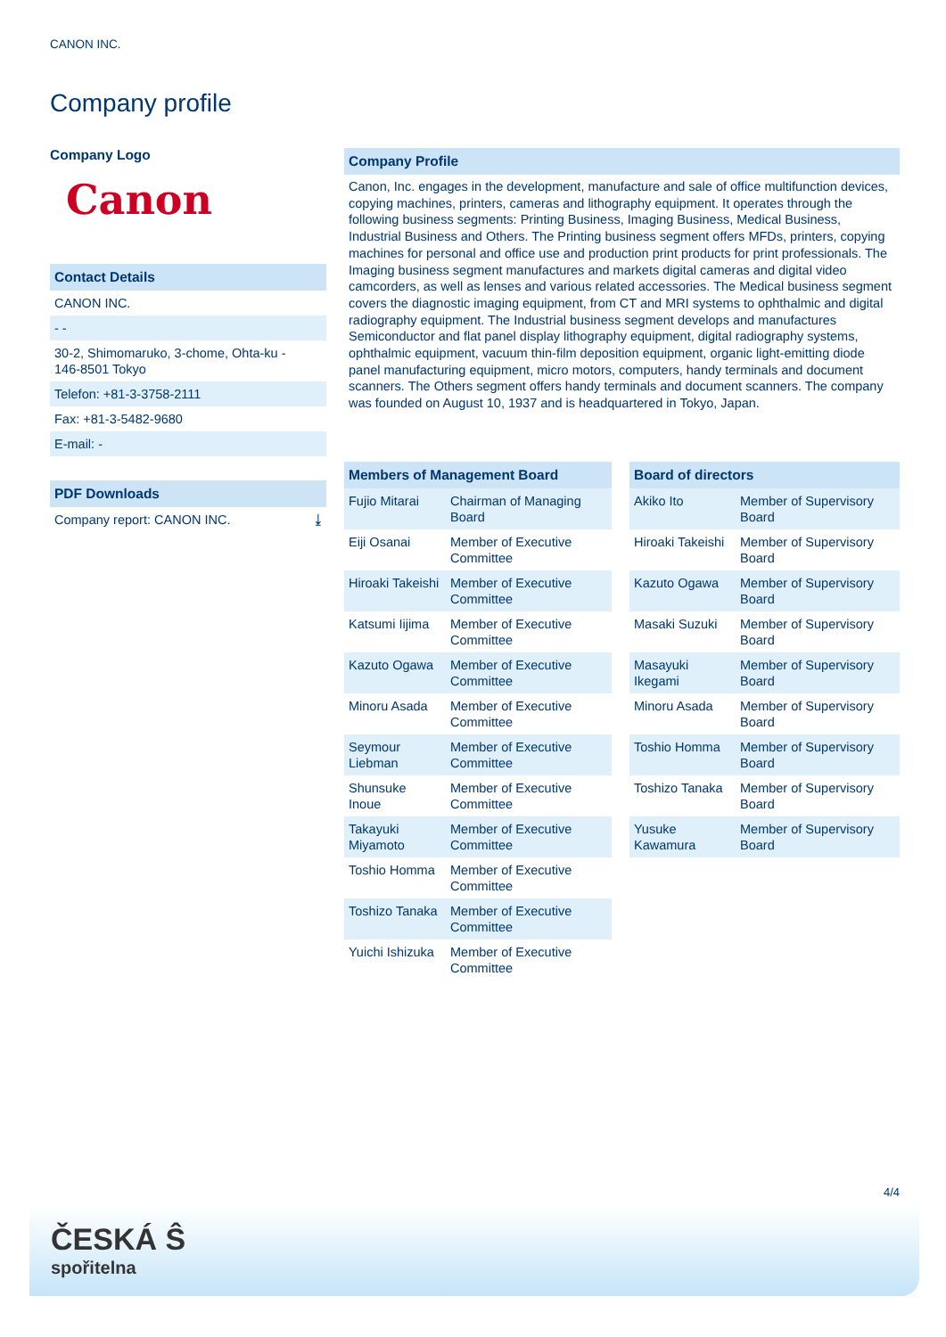CANON INC.
Company profile
Company Logo
Canon
Contact Details
CANON INC.
- -
30-2, Shimomaruko, 3-chome, Ohta-ku -
146-8501 Tokyo
Telefon: +81-3-3758-2111
Fax: +81-3-5482-9680
E-mail: -
PDF Downloads
Company report: CANON INC. ⤓
Company Profile
Canon, Inc. engages in the development, manufacture and sale of office multifunction devices, copying machines, printers, cameras and lithography equipment. It operates through the following business segments: Printing Business, Imaging Business, Medical Business, Industrial Business and Others. The Printing business segment offers MFDs, printers, copying machines for personal and office use and production print products for print professionals. The Imaging business segment manufactures and markets digital cameras and digital video camcorders, as well as lenses and various related accessories. The Medical business segment covers the diagnostic imaging equipment, from CT and MRI systems to ophthalmic and digital radiography equipment. The Industrial business segment develops and manufactures Semiconductor and flat panel display lithography equipment, digital radiography systems, ophthalmic equipment, vacuum thin-film deposition equipment, organic light-emitting diode panel manufacturing equipment, micro motors, computers, handy terminals and document scanners. The Others segment offers handy terminals and document scanners. The company was founded on August 10, 1937 and is headquartered in Tokyo, Japan.
Members of Management Board
| Fujio Mitarai | Chairman of Managing Board |
| Eiji Osanai | Member of Executive Committee |
| Hiroaki Takeishi | Member of Executive Committee |
| Katsumi Iijima | Member of Executive Committee |
| Kazuto Ogawa | Member of Executive Committee |
| Minoru Asada | Member of Executive Committee |
| Seymour Liebman | Member of Executive Committee |
| Shunsuke Inoue | Member of Executive Committee |
| Takayuki Miyamoto | Member of Executive Committee |
| Toshio Homma | Member of Executive Committee |
| Toshizo Tanaka | Member of Executive Committee |
| Yuichi Ishizuka | Member of Executive Committee |
Board of directors
| Akiko Ito | Member of Supervisory Board |
| Hiroaki Takeishi | Member of Supervisory Board |
| Kazuto Ogawa | Member of Supervisory Board |
| Masaki Suzuki | Member of Supervisory Board |
| Masayuki Ikegami | Member of Supervisory Board |
| Minoru Asada | Member of Supervisory Board |
| Toshio Homma | Member of Supervisory Board |
| Toshizo Tanaka | Member of Supervisory Board |
| Yusuke Kawamura | Member of Supervisory Board |
4/4
ČESKÁ Ŝ
spořitelna